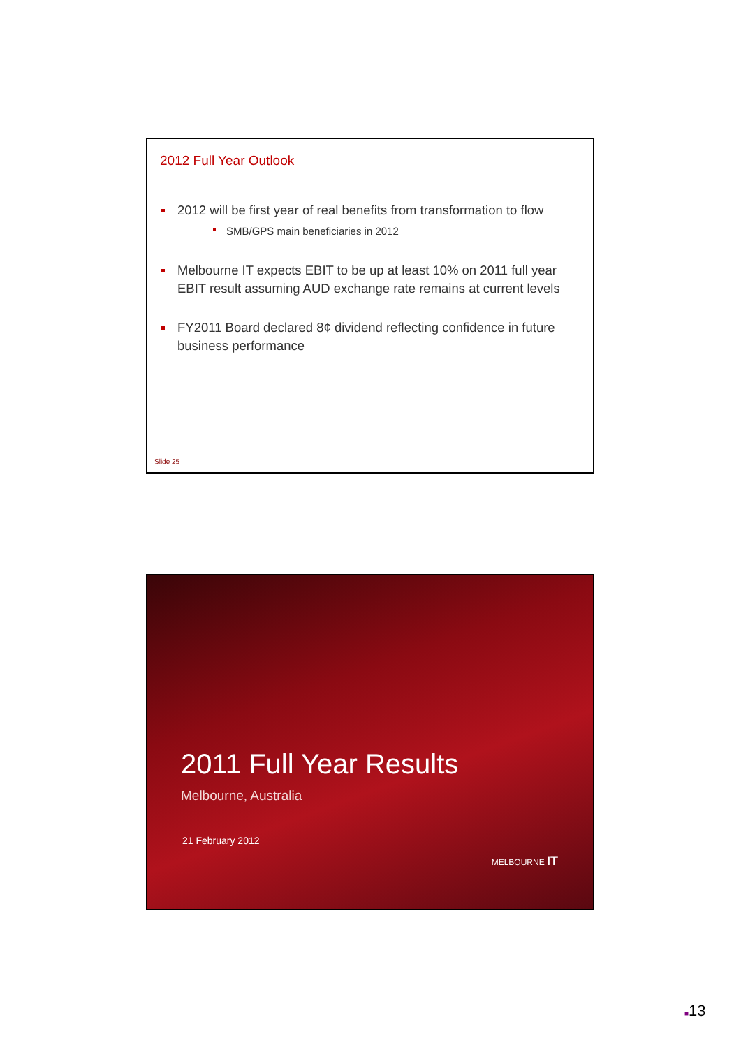2012 Full Year Outlook
2012 will be first year of real benefits from transformation to flow
SMB/GPS main beneficiaries in 2012
Melbourne IT expects EBIT to be up at least 10% on 2011 full year EBIT result assuming AUD exchange rate remains at current levels
FY2011 Board declared 8¢ dividend reflecting confidence in future business performance
Slide 25
2011 Full Year Results
Melbourne, Australia
21 February 2012
MELBOURNE IT
■13